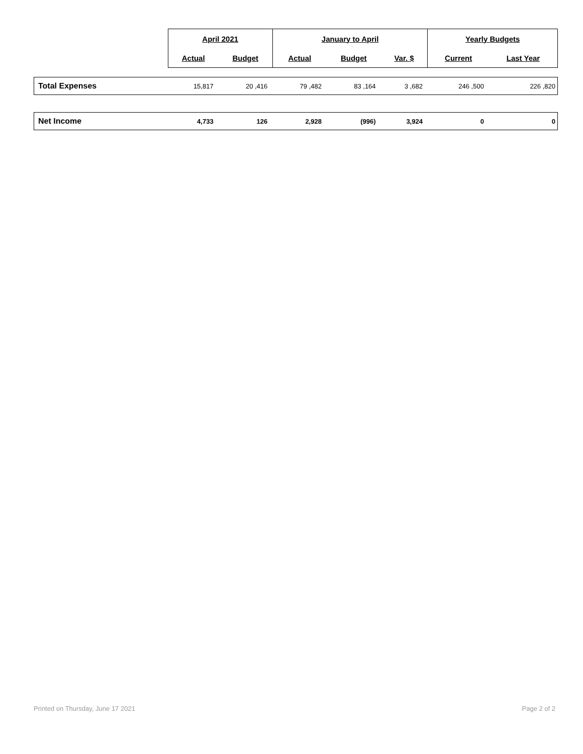| | April 2021 | | January to April | | | Yearly Budgets | |
| --- | --- | --- | --- | --- | --- | --- | --- |
| | Actual | Budget | Actual | Budget | Var. $ | Current | Last Year |
| Total Expenses | 15,817 | 20 ,416 | 79 ,482 | 83 ,164 | 3 ,682 | 246 ,500 | 226 ,820 |
| Net Income | 4,733 | 126 | 2,928 | (996) | 3,924 | 0 | 0 |
Printed on Thursday, June 17 2021 Page 2 of 2